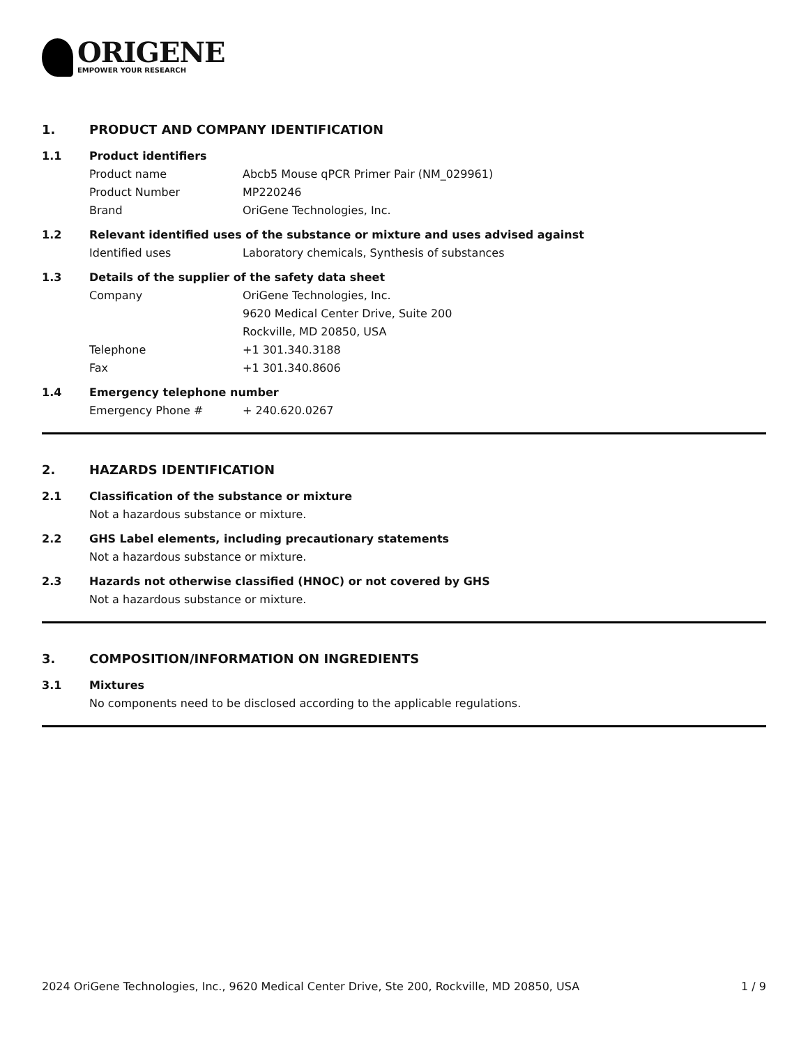ORIGENE
EMPOWER YOUR RESEARCH
1. PRODUCT AND COMPANY IDENTIFICATION
1.1 Product identifiers
Product name Abcb5 Mouse qPCR Primer Pair (NM_029961)
Product Number MP220246
Brand OriGene Technologies, Inc.
1.2 Relevant identified uses of the substance or mixture and uses advised against
Identified uses Laboratory chemicals, Synthesis of substances
1.3 Details of the supplier of the safety data sheet
Company OriGene Technologies, Inc.
9620 Medical Center Drive, Suite 200
Rockville, MD 20850, USA
Telephone +1 301.340.3188
Fax +1 301.340.8606
1.4 Emergency telephone number
Emergency Phone # + 240.620.0267
2. HAZARDS IDENTIFICATION
2.1 Classification of the substance or mixture
Not a hazardous substance or mixture.
2.2 GHS Label elements, including precautionary statements
Not a hazardous substance or mixture.
2.3 Hazards not otherwise classified (HNOC) or not covered by GHS
Not a hazardous substance or mixture.
3. COMPOSITION/INFORMATION ON INGREDIENTS
3.1 Mixtures
No components need to be disclosed according to the applicable regulations.
2024 OriGene Technologies, Inc., 9620 Medical Center Drive, Ste 200, Rockville, MD 20850, USA 1 / 9